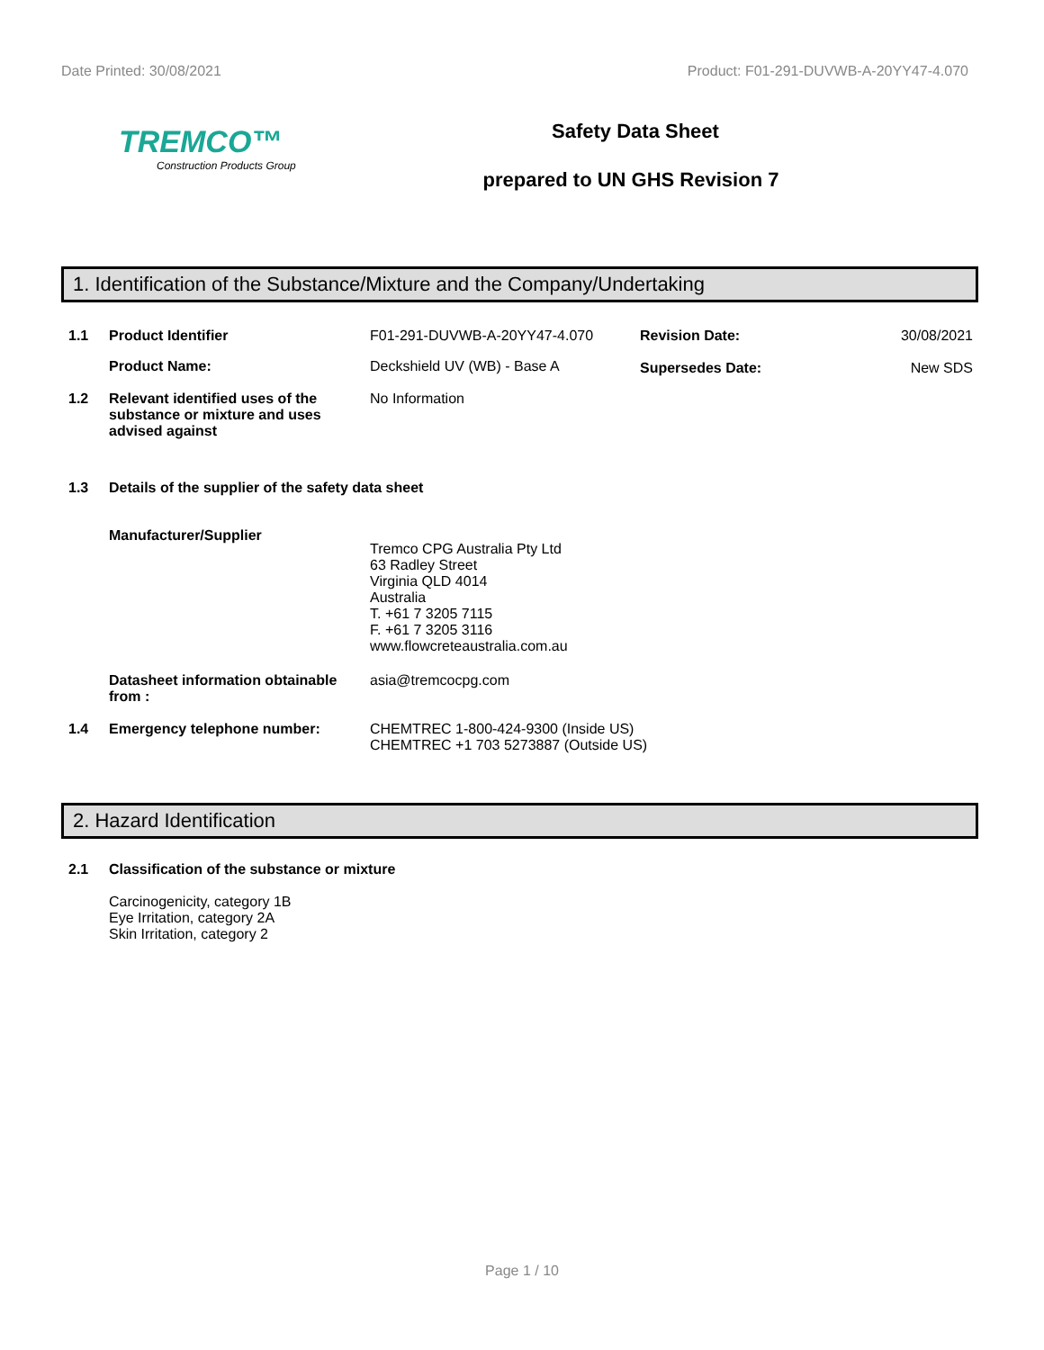Date Printed: 30/08/2021 Product: F01-291-DUVWB-A-20YY47-4.070
TREMCO™
Construction Products Group
Safety Data Sheet
prepared to UN GHS Revision 7
1. Identification of the Substance/Mixture and the Company/Undertaking
1.1 Product Identifier F01-291-DUVWB-A-20YY47-4.070 Revision Date:
Supersedes Date:
30/08/2021
New SDS
Product Name: Deckshield UV (WB) - Base A
1.2 Relevant identified uses of the substance or mixture and uses advised against
No Information
1.3 Details of the supplier of the safety data sheet
Manufacturer/Supplier
Tremco CPG Australia Pty Ltd
63 Radley Street
Virginia QLD 4014
Australia
T. +61 7 3205 7115
F. +61 7 3205 3116
www.flowcreteaustralia.com.au
Datasheet information obtainable from :
asia@tremcocpg.com
1.4 Emergency telephone number: CHEMTREC 1-800-424-9300 (Inside US)
CHEMTREC +1 703 5273887 (Outside US)
2. Hazard Identification
2.1 Classification of the substance or mixture
Carcinogenicity, category 1B
Eye Irritation, category 2A
Skin Irritation, category 2
Page 1 / 10